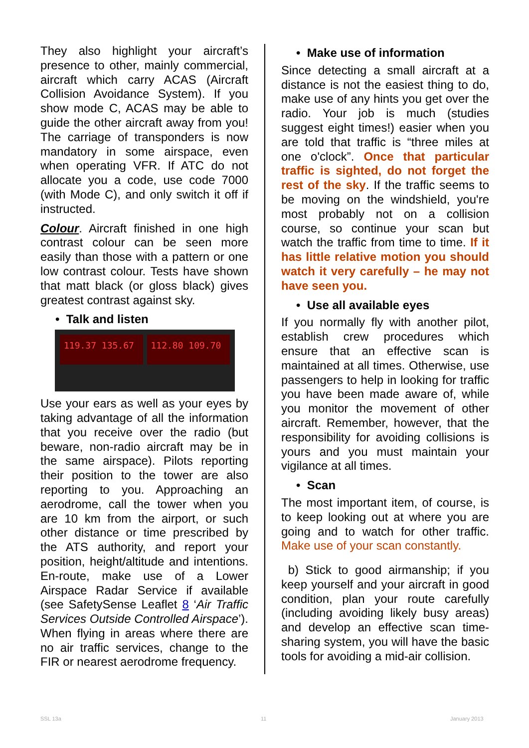They also highlight your aircraft’s presence to other, mainly commercial, aircraft which carry ACAS (Aircraft Collision Avoidance System). If you show mode C, ACAS may be able to guide the other aircraft away from you! The carriage of transponders is now mandatory in some airspace, even when operating VFR. If ATC do not allocate you a code, use code 7000 (with Mode C), and only switch it off if instructed.
Colour. Aircraft finished in one high contrast colour can be seen more easily than those with a pattern or one low contrast colour. Tests have shown that matt black (or gloss black) gives greatest contrast against sky.
• Talk and listen
119.37 135.67 112.80 109.70
Use your ears as well as your eyes by taking advantage of all the information that you receive over the radio (but beware, non-radio aircraft may be in the same airspace). Pilots reporting their position to the tower are also reporting to you. Approaching an aerodrome, call the tower when you are 10 km from the airport, or such other distance or time prescribed by the ATS authority, and report your position, height/altitude and intentions. En-route, make use of a Lower Airspace Radar Service if available (see SafetySense Leaflet 8 ‘Air Traffic Services Outside Controlled Airspace’). When flying in areas where there are no air traffic services, change to the FIR or nearest aerodrome frequency.
• Make use of information
Since detecting a small aircraft at a distance is not the easiest thing to do, make use of any hints you get over the radio. Your job is much (studies suggest eight times!) easier when you are told that traffic is “three miles at one o'clock”. Once that particular traffic is sighted, do not forget the rest of the sky. If the traffic seems to be moving on the windshield, you're most probably not on a collision course, so continue your scan but watch the traffic from time to time. If it has little relative motion you should watch it very carefully – he may not have seen you.
• Use all available eyes
If you normally fly with another pilot, establish crew procedures which ensure that an effective scan is maintained at all times. Otherwise, use passengers to help in looking for traffic you have been made aware of, while you monitor the movement of other aircraft. Remember, however, that the responsibility for avoiding collisions is yours and you must maintain your vigilance at all times.
• Scan
The most important item, of course, is to keep looking out at where you are going and to watch for other traffic. Make use of your scan constantly.
b) Stick to good airmanship; if you keep yourself and your aircraft in good condition, plan your route carefully (including avoiding likely busy areas) and develop an effective scan time-sharing system, you will have the basic tools for avoiding a mid-air collision.
SSL 13a 11 January 2013